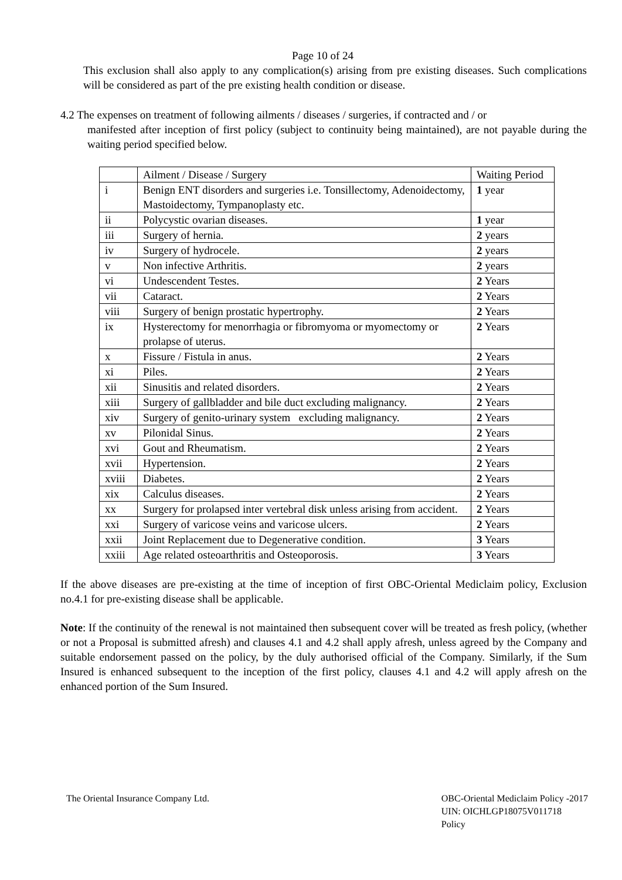Page 10 of 24
This exclusion shall also apply to any complication(s) arising from pre existing diseases. Such complications will be considered as part of the pre existing health condition or disease.
4.2 The expenses on treatment of following ailments / diseases / surgeries, if contracted and / or
manifested after inception of first policy (subject to continuity being maintained), are not payable during the waiting period specified below.
| | Ailment / Disease / Surgery | Waiting Period |
| i | Benign ENT disorders and surgeries i.e. Tonsillectomy, Adenoidectomy, Mastoidectomy, Tympanoplasty etc. | 1 year |
| ii | Polycystic ovarian diseases. | 1 year |
| iii | Surgery of hernia. | 2 years |
| iv | Surgery of hydrocele. | 2 years |
| v | Non infective Arthritis. | 2 years |
| vi | Undescendent Testes. | 2 Years |
| vii | Cataract. | 2 Years |
| viii | Surgery of benign prostatic hypertrophy. | 2 Years |
| ix | Hysterectomy for menorrhagia or fibromyoma or myomectomy or prolapse of uterus. | 2 Years |
| x | Fissure / Fistula in anus. | 2 Years |
| xi | Piles. | 2 Years |
| xii | Sinusitis and related disorders. | 2 Years |
| xiii | Surgery of gallbladder and bile duct excluding malignancy. | 2 Years |
| xiv | Surgery of genito-urinary system excluding malignancy. | 2 Years |
| xv | Pilonidal Sinus. | 2 Years |
| xvi | Gout and Rheumatism. | 2 Years |
| xvii | Hypertension. | 2 Years |
| xviii | Diabetes. | 2 Years |
| xix | Calculus diseases. | 2 Years |
| xx | Surgery for prolapsed inter vertebral disk unless arising from accident. | 2 Years |
| xxi | Surgery of varicose veins and varicose ulcers. | 2 Years |
| xxii | Joint Replacement due to Degenerative condition. | 3 Years |
| xxiii | Age related osteoarthritis and Osteoporosis. | 3 Years |
If the above diseases are pre-existing at the time of inception of first OBC-Oriental Mediclaim policy, Exclusion no.4.1 for pre-existing disease shall be applicable.
Note: If the continuity of the renewal is not maintained then subsequent cover will be treated as fresh policy, (whether or not a Proposal is submitted afresh) and clauses 4.1 and 4.2 shall apply afresh, unless agreed by the Company and suitable endorsement passed on the policy, by the duly authorised official of the Company. Similarly, if the Sum Insured is enhanced subsequent to the inception of the first policy, clauses 4.1 and 4.2 will apply afresh on the enhanced portion of the Sum Insured.
The Oriental Insurance Company Ltd.
OBC-Oriental Mediclaim Policy -2017
UIN: OICHLGP18075V011718
Policy